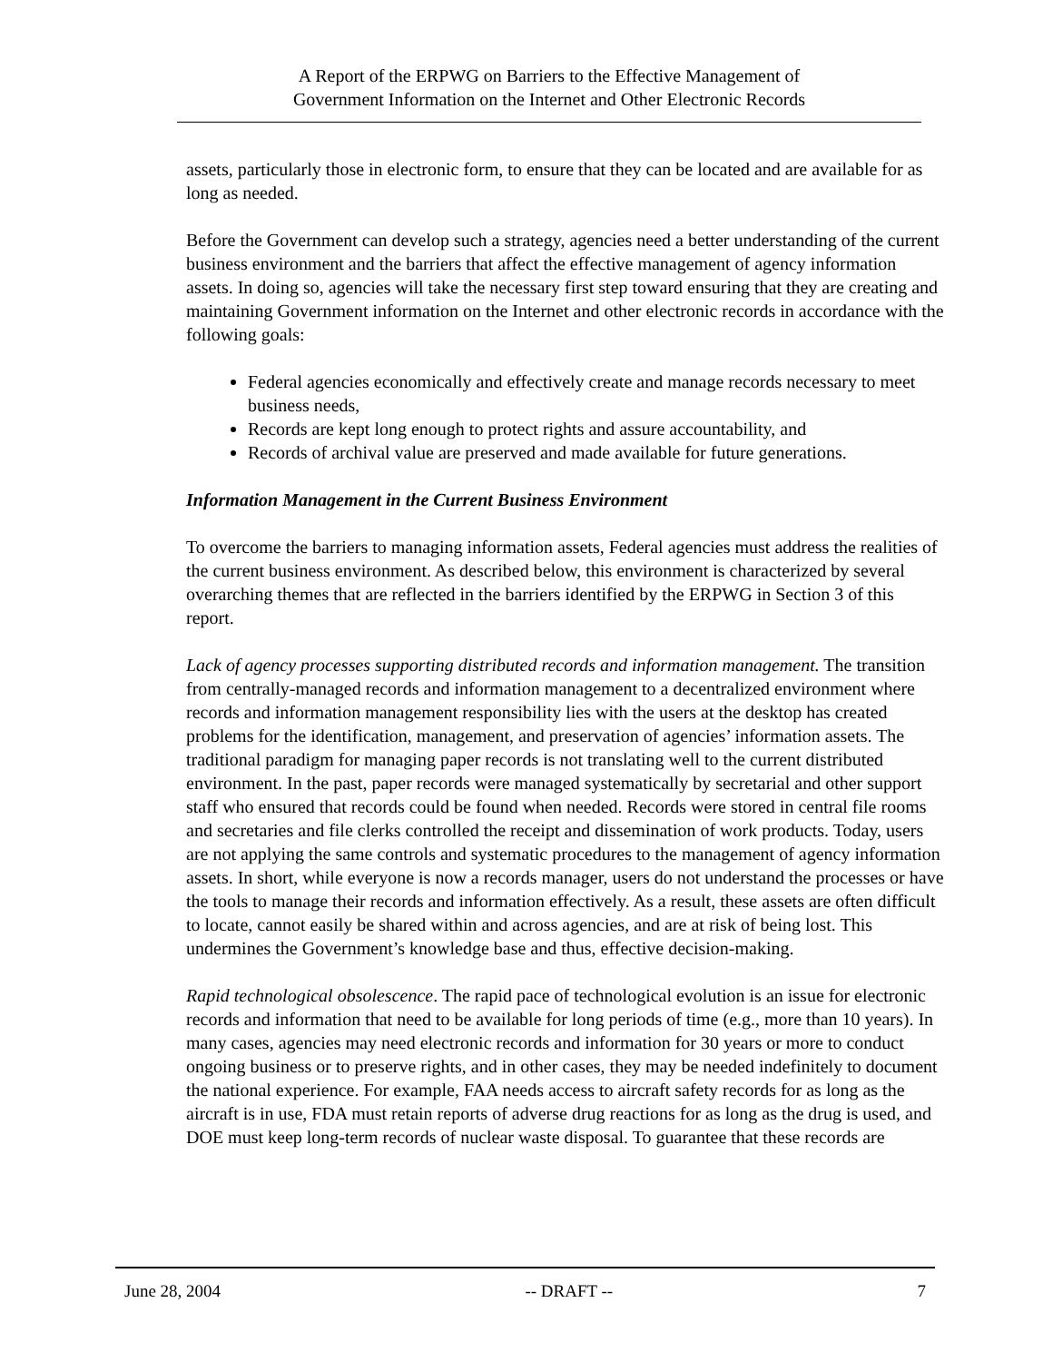A Report of the ERPWG on Barriers to the Effective Management of
Government Information on the Internet and Other Electronic Records
assets, particularly those in electronic form, to ensure that they can be located and are available for as long as needed.
Before the Government can develop such a strategy, agencies need a better understanding of the current business environment and the barriers that affect the effective management of agency information assets. In doing so, agencies will take the necessary first step toward ensuring that they are creating and maintaining Government information on the Internet and other electronic records in accordance with the following goals:
Federal agencies economically and effectively create and manage records necessary to meet business needs,
Records are kept long enough to protect rights and assure accountability, and
Records of archival value are preserved and made available for future generations.
Information Management in the Current Business Environment
To overcome the barriers to managing information assets, Federal agencies must address the realities of the current business environment. As described below, this environment is characterized by several overarching themes that are reflected in the barriers identified by the ERPWG in Section 3 of this report.
Lack of agency processes supporting distributed records and information management. The transition from centrally-managed records and information management to a decentralized environment where records and information management responsibility lies with the users at the desktop has created problems for the identification, management, and preservation of agencies’ information assets. The traditional paradigm for managing paper records is not translating well to the current distributed environment. In the past, paper records were managed systematically by secretarial and other support staff who ensured that records could be found when needed. Records were stored in central file rooms and secretaries and file clerks controlled the receipt and dissemination of work products. Today, users are not applying the same controls and systematic procedures to the management of agency information assets. In short, while everyone is now a records manager, users do not understand the processes or have the tools to manage their records and information effectively. As a result, these assets are often difficult to locate, cannot easily be shared within and across agencies, and are at risk of being lost. This undermines the Government’s knowledge base and thus, effective decision-making.
Rapid technological obsolescence. The rapid pace of technological evolution is an issue for electronic records and information that need to be available for long periods of time (e.g., more than 10 years). In many cases, agencies may need electronic records and information for 30 years or more to conduct ongoing business or to preserve rights, and in other cases, they may be needed indefinitely to document the national experience. For example, FAA needs access to aircraft safety records for as long as the aircraft is in use, FDA must retain reports of adverse drug reactions for as long as the drug is used, and DOE must keep long-term records of nuclear waste disposal. To guarantee that these records are
June 28, 2004 -- DRAFT -- 7